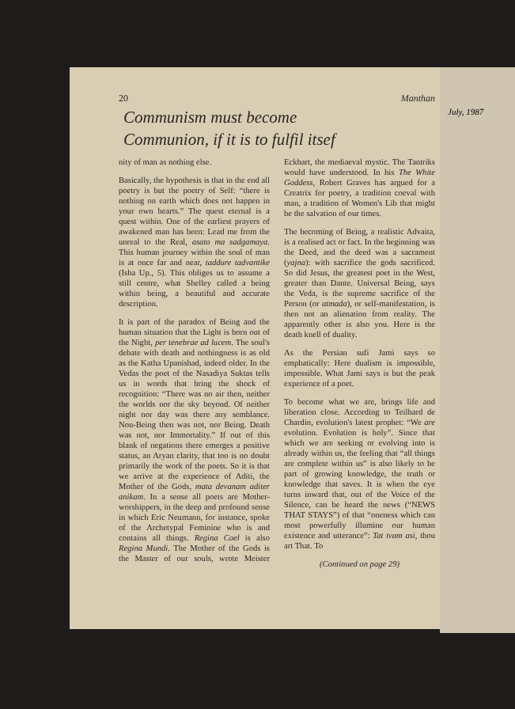20 Manthan
Communism must become
Communion, if it is to fulfil itsef
nity of man as nothing else.
Basically, the hypothesis is that in the end all poetry is but the poetry of Self: “there is nothing on earth which does not happen in your own hearts.” The quest eternal is a quest within. One of the earliest prayers of awakened man has been: Lead me from the unreal to the Real, asato ma sadgamaya. This human journey within the soul of man is at once far and near, taddure tadvantike (Isha Up., 5). This obliges us to assume a still centre, what Shelley called a being within being, a beautiful and accurate description.
It is part of the paradox of Being and the human situation that the Light is born out of the Night, per tenebrae ad lucem. The soul's debate with death and nothingness is as old as the Katha Upanishad, indeed older. In the Vedas the poet of the Nasadiya Suktas tells us in words that bring the shock of recognition: “There was no air then, neither the worlds nor the sky beyond. Of neither night nor day was there any semblance. Non-Being then was not, nor Being. Death was not, nor Immortality.” If out of this blank of negations there emerges a positive status, an Aryan clarity, that too is no doubt primarily the work of the poets. So it is that we arrive at the experience of Aditi, the Mother of the Gods, mata devanam aditer anikam. In a sense all poets are Mother-worshippers, in the deep and profound sense in which Eric Neumann, for instance, spoke of the Archetypal Feminine who is and contains all things. Regina Coel is also Regina Mundi. The Mother of the Gods is the Master of our souls, wrote Meister Eckhart, the mediaeval mystic. The Tantriks would have understood. In his The White Goddess, Robert Graves has argued for a Creatrix for poetry, a tradition coeval with man, a tradition of Women's Lib that might be the salvation of our times.
The becoming of Being, a realistic Advaita, is a realised act or fact. In the beginning was the Deed, and the deed was a sacrament (yajna): with sacrifice the gods sacrificed. So did Jesus, the greatest poet in the West, greater than Dante. Universal Being, says the Veda, is the supreme sacrifice of the Person (or atmada), or self-manifestation, is then not an alienation from reality. The apparently other is also you. Here is the death knell of duality.
As the Persian sufi Jami says so emphatically: Here dualism is impossible, impossible. What Jami says is but the peak experience of a poet.
To become what we are, brings life and liberation close. According to Teilhard de Chardin, evolution's latest prophet: “We are evolution. Evolution is holy”. Since that which we are seeking or evolving into is already within us, the feeling that “all things are complete within us” is also likely to be part of growing knowledge, the truth or knowledge that saves. It is when the eye turns inward that, out of the Voice of the Silence, can be heard the news (“NEWS THAT STAYS”) of that “oneness which can most powerfully illumine our human existence and utterance”: Tat tvam asi, thou art That. To
(Continued on page 29)
July, 1987